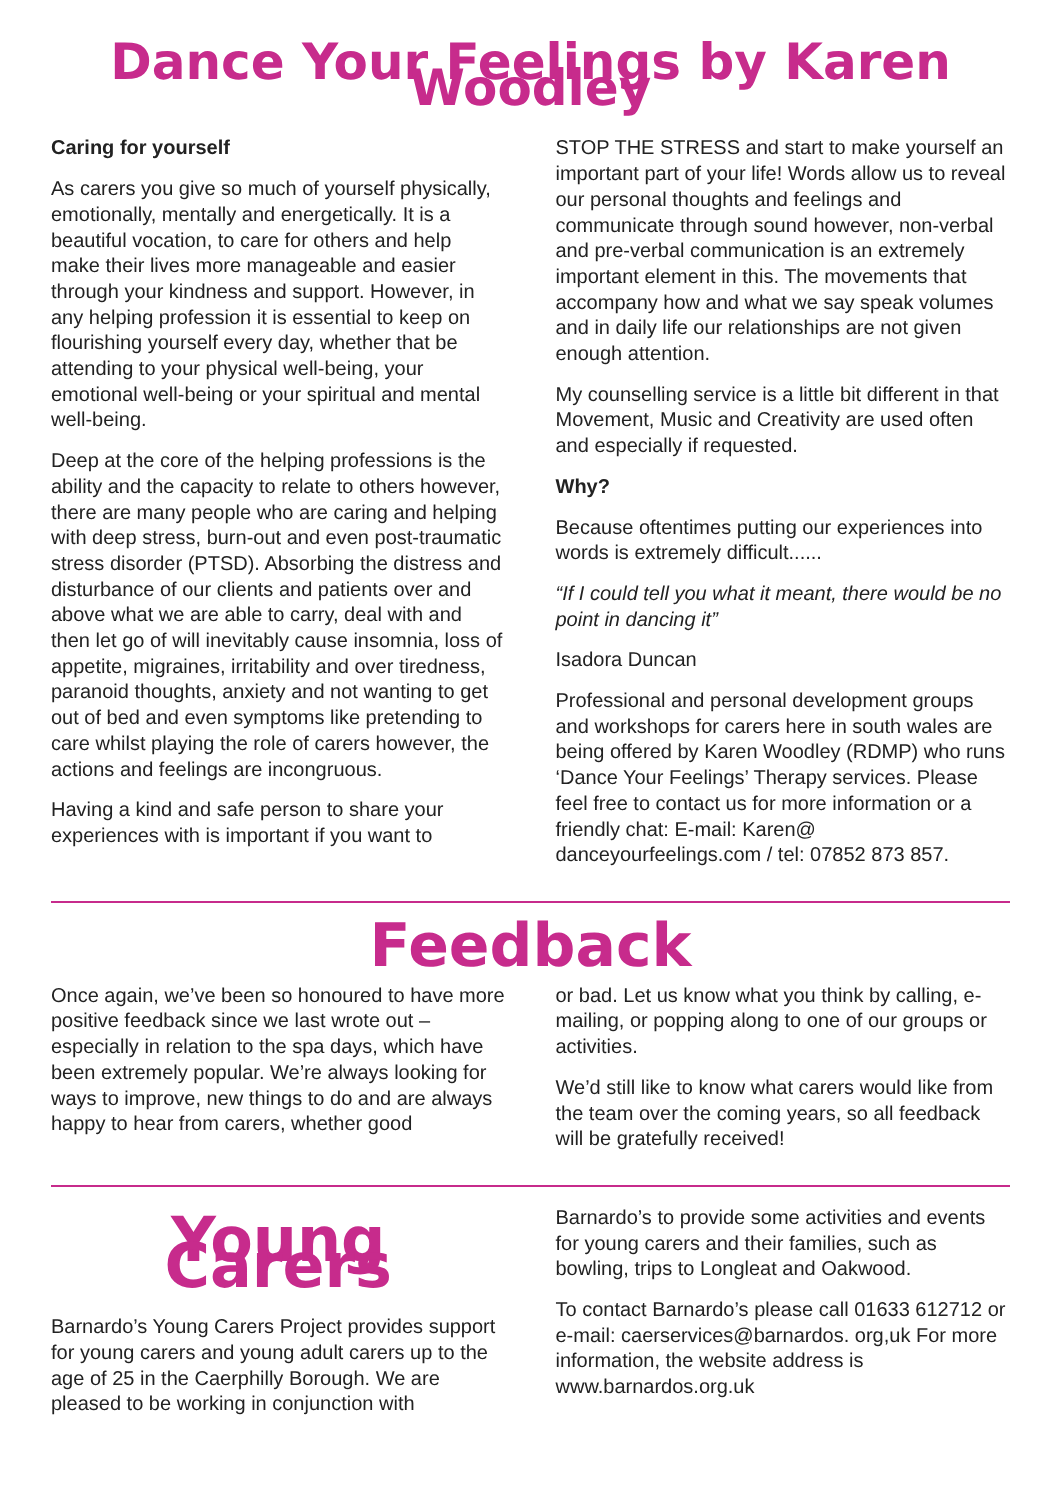Dance Your Feelings by Karen Woodley
Caring for yourself
As carers you give so much of yourself physically, emotionally, mentally and energetically. It is a beautiful vocation, to care for others and help make their lives more manageable and easier through your kindness and support. However, in any helping profession it is essential to keep on flourishing yourself every day, whether that be attending to your physical well-being, your emotional well-being or your spiritual and mental well-being.
Deep at the core of the helping professions is the ability and the capacity to relate to others however, there are many people who are caring and helping with deep stress, burn-out and even post-traumatic stress disorder (PTSD). Absorbing the distress and disturbance of our clients and patients over and above what we are able to carry, deal with and then let go of will inevitably cause insomnia, loss of appetite, migraines, irritability and over tiredness, paranoid thoughts, anxiety and not wanting to get out of bed and even symptoms like pretending to care whilst playing the role of carers however, the actions and feelings are incongruous.
Having a kind and safe person to share your experiences with is important if you want to
STOP THE STRESS and start to make yourself an important part of your life! Words allow us to reveal our personal thoughts and feelings and communicate through sound however, non-verbal and pre-verbal communication is an extremely important element in this. The movements that accompany how and what we say speak volumes and in daily life our relationships are not given enough attention.
My counselling service is a little bit different in that Movement, Music and Creativity are used often and especially if requested.
Why?
Because oftentimes putting our experiences into words is extremely difficult......
“If I could tell you what it meant, there would be no point in dancing it”
Isadora Duncan
Professional and personal development groups and workshops for carers here in south wales are being offered by Karen Woodley (RDMP) who runs ‘Dance Your Feelings’ Therapy services. Please feel free to contact us for more information or a friendly chat: E-mail: Karen@ danceyourfeelings.com / tel: 07852 873 857.
Feedback
Once again, we’ve been so honoured to have more positive feedback since we last wrote out – especially in relation to the spa days, which have been extremely popular. We’re always looking for ways to improve, new things to do and are always happy to hear from carers, whether good
or bad. Let us know what you think by calling, e-mailing, or popping along to one of our groups or activities.
We’d still like to know what carers would like from the team over the coming years, so all feedback will be gratefully received!
Young Carers
Barnardo’s Young Carers Project provides support for young carers and young adult carers up to the age of 25 in the Caerphilly Borough. We are pleased to be working in conjunction with
Barnardo’s to provide some activities and events for young carers and their families, such as bowling, trips to Longleat and Oakwood.
To contact Barnardo’s please call 01633 612712 or e-mail: caerservices@barnardos. org,uk For more information, the website address is www.barnardos.org.uk